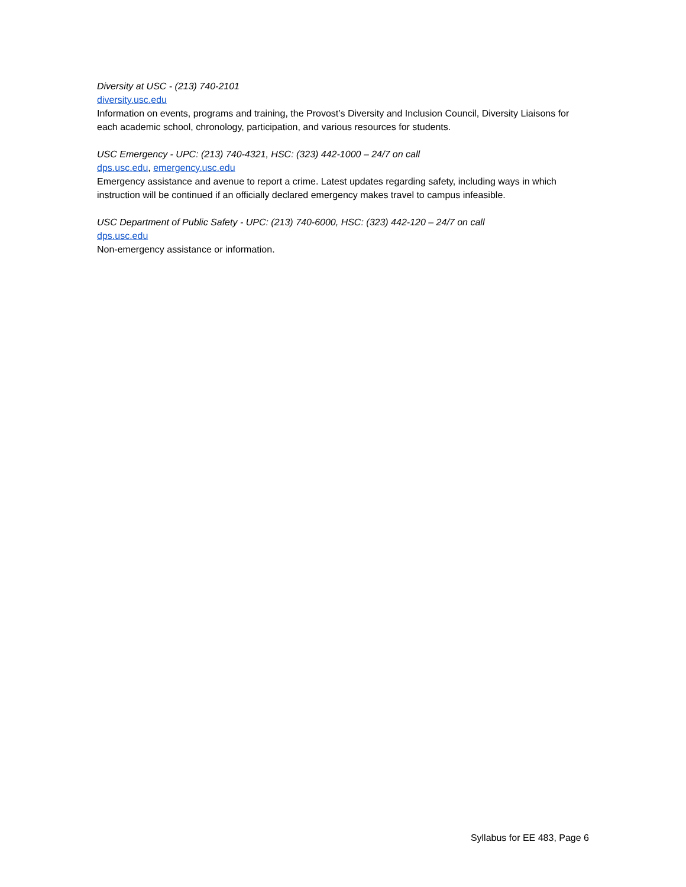Diversity at USC - (213) 740-2101
diversity.usc.edu
Information on events, programs and training, the Provost’s Diversity and Inclusion Council, Diversity Liaisons for each academic school, chronology, participation, and various resources for students.
USC Emergency - UPC: (213) 740-4321, HSC: (323) 442-1000 – 24/7 on call
dps.usc.edu, emergency.usc.edu
Emergency assistance and avenue to report a crime. Latest updates regarding safety, including ways in which instruction will be continued if an officially declared emergency makes travel to campus infeasible.
USC Department of Public Safety - UPC: (213) 740-6000, HSC: (323) 442-120 – 24/7 on call
dps.usc.edu
Non-emergency assistance or information.
Syllabus for EE 483, Page 6